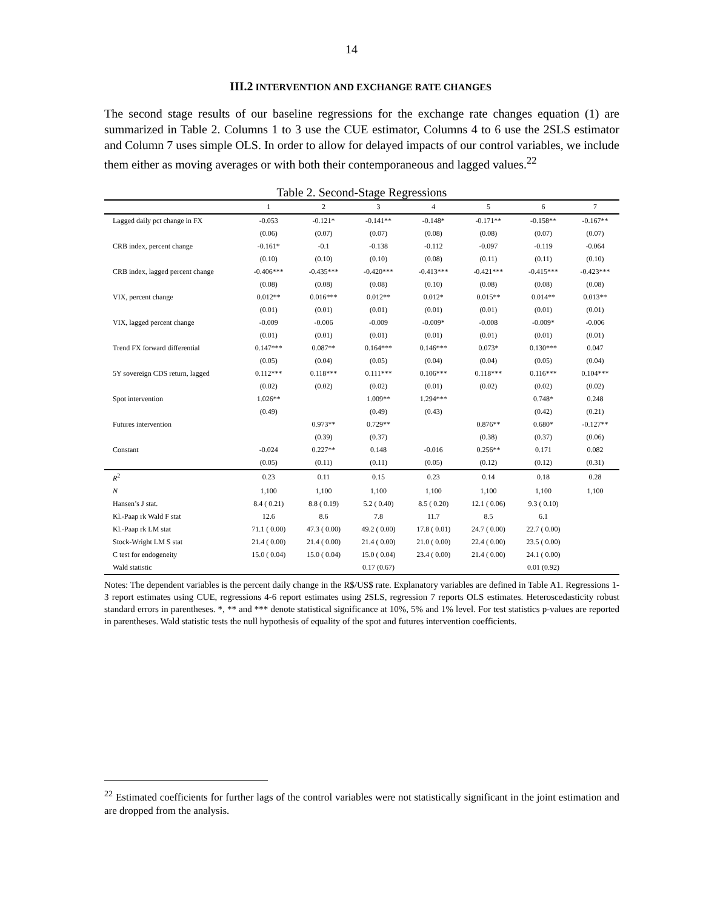14
III.2 INTERVENTION AND EXCHANGE RATE CHANGES
The second stage results of our baseline regressions for the exchange rate changes equation (1) are summarized in Table 2. Columns 1 to 3 use the CUE estimator, Columns 4 to 6 use the 2SLS estimator and Column 7 uses simple OLS. In order to allow for delayed impacts of our control variables, we include them either as moving averages or with both their contemporaneous and lagged values.<sup>22</sup>
Table 2. Second-Stage Regressions
| | 1 | 2 | 3 | 4 | 5 | 6 | 7 |
| --- | --- | --- | --- | --- | --- | --- | --- |
| Lagged daily pct change in FX | -0.053 | -0.121* | -0.141** | -0.148* | -0.171** | -0.158** | -0.167** |
| | (0.06) | (0.07) | (0.07) | (0.08) | (0.08) | (0.07) | (0.07) |
| CRB index, percent change | -0.161* | -0.1 | -0.138 | -0.112 | -0.097 | -0.119 | -0.064 |
| | (0.10) | (0.10) | (0.10) | (0.08) | (0.11) | (0.11) | (0.10) |
| CRB index, lagged percent change | -0.406*** | -0.435*** | -0.420*** | -0.413*** | -0.421*** | -0.415*** | -0.423*** |
| | (0.08) | (0.08) | (0.08) | (0.10) | (0.08) | (0.08) | (0.08) |
| VIX, percent change | 0.012** | 0.016*** | 0.012** | 0.012* | 0.015** | 0.014** | 0.013** |
| | (0.01) | (0.01) | (0.01) | (0.01) | (0.01) | (0.01) | (0.01) |
| VIX, lagged percent change | -0.009 | -0.006 | -0.009 | -0.009* | -0.008 | -0.009* | -0.006 |
| | (0.01) | (0.01) | (0.01) | (0.01) | (0.01) | (0.01) | (0.01) |
| Trend FX forward differential | 0.147*** | 0.087** | 0.164*** | 0.146*** | 0.073* | 0.130*** | 0.047 |
| | (0.05) | (0.04) | (0.05) | (0.04) | (0.04) | (0.05) | (0.04) |
| 5Y sovereign CDS return, lagged | 0.112*** | 0.118*** | 0.111*** | 0.106*** | 0.118*** | 0.116*** | 0.104*** |
| | (0.02) | (0.02) | (0.02) | (0.01) | (0.02) | (0.02) | (0.02) |
| Spot intervention | 1.026** | | 1.009** | 1.294*** | | 0.748* | 0.248 |
| | (0.49) | | (0.49) | (0.43) | | (0.42) | (0.21) |
| Futures intervention | | 0.973** | 0.729** | | 0.876** | 0.680* | -0.127** |
| | | (0.39) | (0.37) | | (0.38) | (0.37) | (0.06) |
| Constant | -0.024 | 0.227** | 0.148 | -0.016 | 0.256** | 0.171 | 0.082 |
| | (0.05) | (0.11) | (0.11) | (0.05) | (0.12) | (0.12) | (0.31) |
| R<sup>2</sup> | 0.23 | 0.11 | 0.15 | 0.23 | 0.14 | 0.18 | 0.28 |
| N | 1,100 | 1,100 | 1,100 | 1,100 | 1,100 | 1,100 | 1,100 |
| Hansen’s J stat. | 8.4 ( 0.21) | 8.8 ( 0.19) | 5.2 ( 0.40) | 8.5 ( 0.20) | 12.1 ( 0.06) | 9.3 ( 0.10) | |
| Kl.-Paap rk Wald F stat | 12.6 | 8.6 | 7.8 | 11.7 | 8.5 | 6.1 | |
| Kl.-Paap rk LM stat | 71.1 ( 0.00) | 47.3 ( 0.00) | 49.2 ( 0.00) | 17.8 ( 0.01) | 24.7 ( 0.00) | 22.7 ( 0.00) | |
| Stock-Wright LM S stat | 21.4 ( 0.00) | 21.4 ( 0.00) | 21.4 ( 0.00) | 21.0 ( 0.00) | 22.4 ( 0.00) | 23.5 ( 0.00) | |
| C test for endogeneity | 15.0 ( 0.04) | 15.0 ( 0.04) | 15.0 ( 0.04) | 23.4 ( 0.00) | 21.4 ( 0.00) | 24.1 ( 0.00) | |
| Wald statistic | | | 0.17 (0.67) | | | 0.01 (0.92) | |
Notes: The dependent variables is the percent daily change in the R$/US$ rate. Explanatory variables are defined in Table A1. Regressions 1-3 report estimates using CUE, regressions 4-6 report estimates using 2SLS, regression 7 reports OLS estimates. Heteroscedasticity robust standard errors in parentheses. *, ** and *** denote statistical significance at 10%, 5% and 1% level. For test statistics p-values are reported in parentheses. Wald statistic tests the null hypothesis of equality of the spot and futures intervention coefficients.
<sup>22</sup> Estimated coefficients for further lags of the control variables were not statistically significant in the joint estimation and are dropped from the analysis.